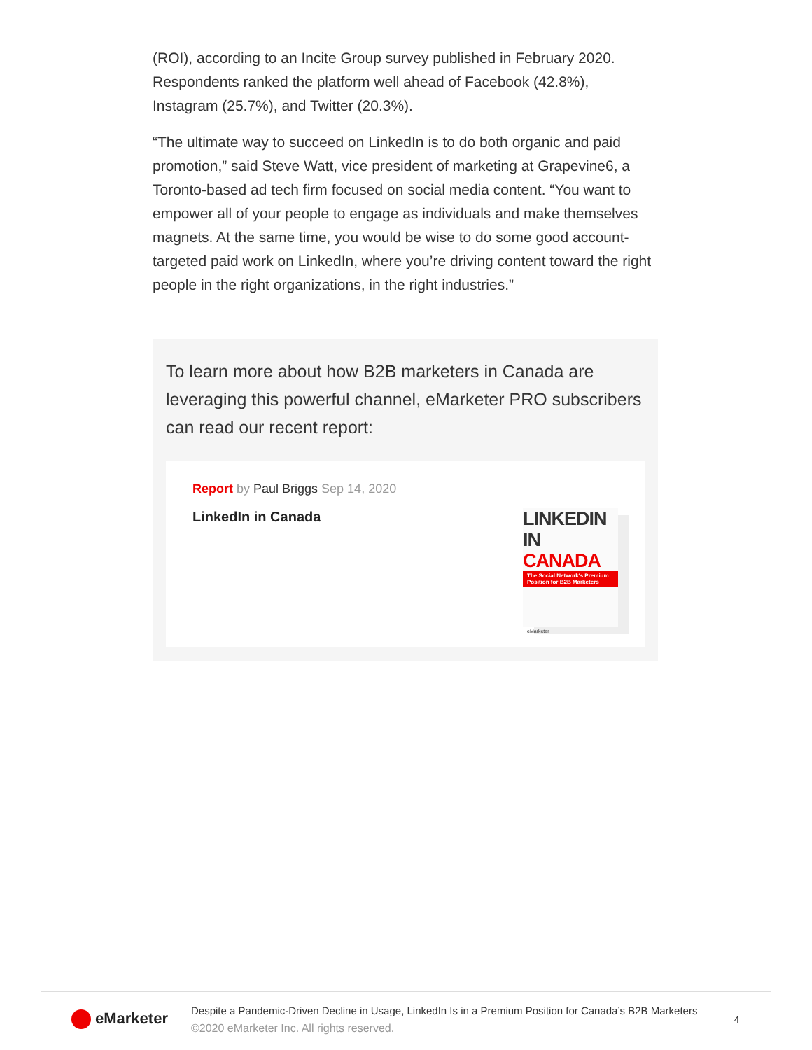(ROI), according to an Incite Group survey published in February 2020. Respondents ranked the platform well ahead of Facebook (42.8%), Instagram (25.7%), and Twitter (20.3%).
“The ultimate way to succeed on LinkedIn is to do both organic and paid promotion,” said Steve Watt, vice president of marketing at Grapevine6, a Toronto-based ad tech firm focused on social media content. “You want to empower all of your people to engage as individuals and make themselves magnets. At the same time, you would be wise to do some good account-targeted paid work on LinkedIn, where you’re driving content toward the right people in the right organizations, in the right industries.”
To learn more about how B2B marketers in Canada are leveraging this powerful channel, eMarketer PRO subscribers can read our recent report:
Report by Paul Briggs Sep 14, 2020
LinkedIn in Canada
LINKEDIN IN
CANADA
The Social Network's Premium Position for B2B Marketers
eMarketer
eMarketer
Despite a Pandemic-Driven Decline in Usage, LinkedIn Is in a Premium Position for Canada’s B2B Marketers
©2020 eMarketer Inc. All rights reserved.
4